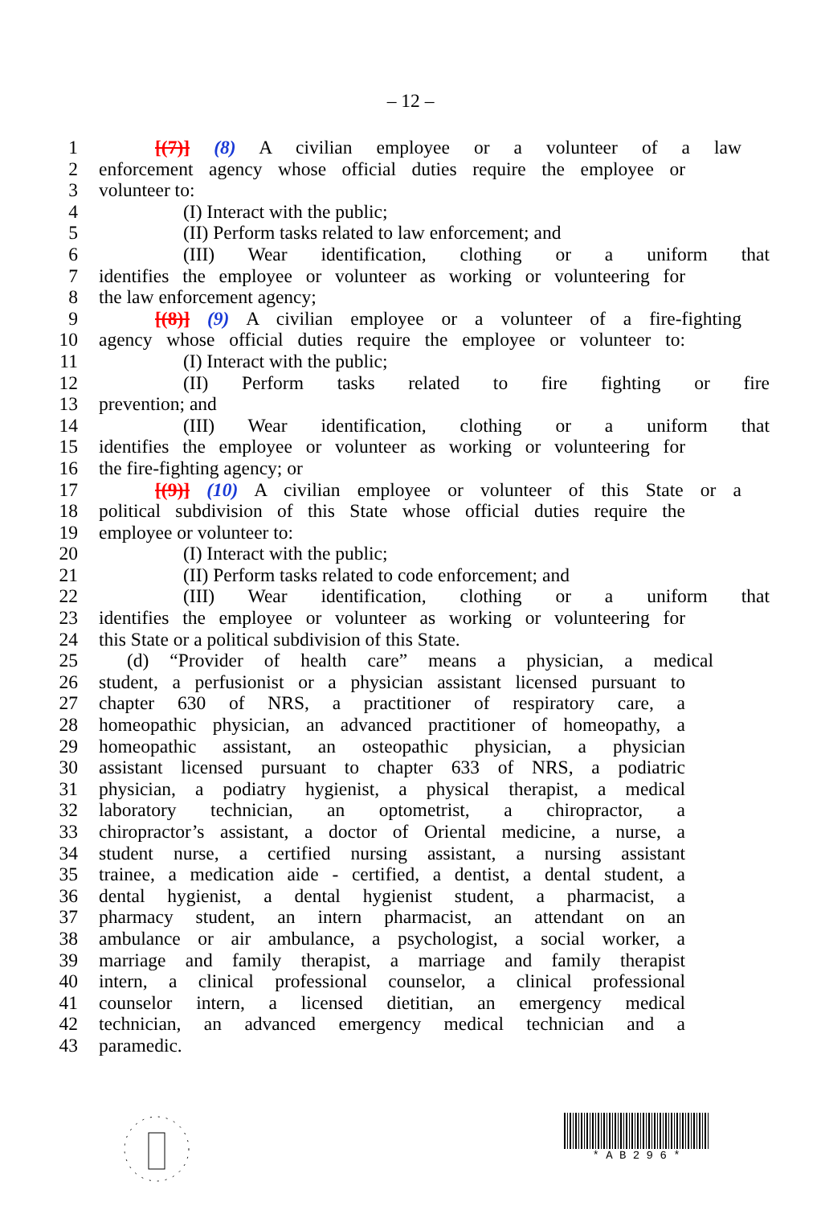– 12 –
1 [(7)] (8) A civilian employee or a volunteer of a law
2 enforcement agency whose official duties require the employee or
3 volunteer to:
4 (I) Interact with the public;
5 (II) Perform tasks related to law enforcement; and
6 (III) Wear identification, clothing or a uniform that
7 identifies the employee or volunteer as working or volunteering for
8 the law enforcement agency;
9 [(8)] (9) A civilian employee or a volunteer of a fire-fighting
10 agency whose official duties require the employee or volunteer to:
11 (I) Interact with the public;
12 (II) Perform tasks related to fire fighting or fire
13 prevention; and
14 (III) Wear identification, clothing or a uniform that
15 identifies the employee or volunteer as working or volunteering for
16 the fire-fighting agency; or
17 [(9)] (10) A civilian employee or volunteer of this State or a
18 political subdivision of this State whose official duties require the
19 employee or volunteer to:
20 (I) Interact with the public;
21 (II) Perform tasks related to code enforcement; and
22 (III) Wear identification, clothing or a uniform that
23 identifies the employee or volunteer as working or volunteering for
24 this State or a political subdivision of this State.
25 (d) “Provider of health care” means a physician, a medical
26 student, a perfusionist or a physician assistant licensed pursuant to
27 chapter 630 of NRS, a practitioner of respiratory care, a
28 homeopathic physician, an advanced practitioner of homeopathy, a
29 homeopathic assistant, an osteopathic physician, a physician
30 assistant licensed pursuant to chapter 633 of NRS, a podiatric
31 physician, a podiatry hygienist, a physical therapist, a medical
32 laboratory technician, an optometrist, a chiropractor, a
33 chiropractor’s assistant, a doctor of Oriental medicine, a nurse, a
34 student nurse, a certified nursing assistant, a nursing assistant
35 trainee, a medication aide - certified, a dentist, a dental student, a
36 dental hygienist, a dental hygienist student, a pharmacist, a
37 pharmacy student, an intern pharmacist, an attendant on an
38 ambulance or air ambulance, a psychologist, a social worker, a
39 marriage and family therapist, a marriage and family therapist
40 intern, a clinical professional counselor, a clinical professional
41 counselor intern, a licensed dietitian, an emergency medical
42 technician, an advanced emergency medical technician and a
43 paramedic.
* A B 2 9 6 *